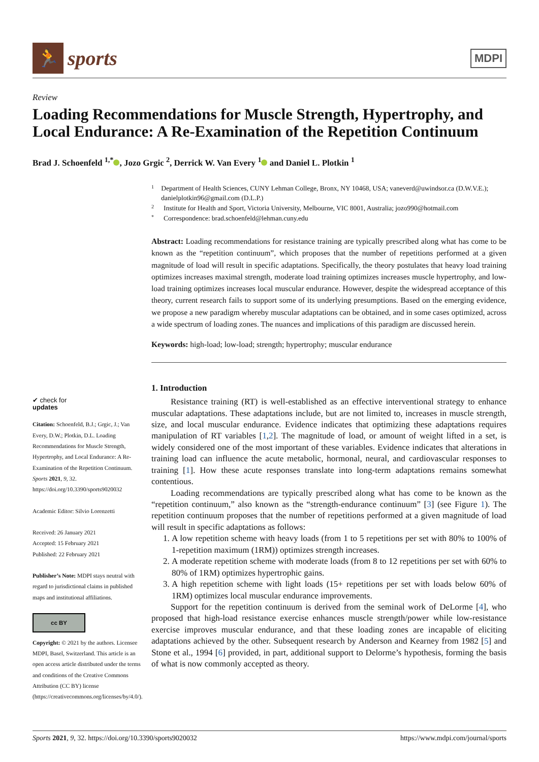🏃
sports
MDPI
Review
Loading Recommendations for Muscle Strength, Hypertrophy, and Local Endurance: A Re-Examination of the Repetition Continuum
Brad J. Schoenfeld <sup>1,*</sup> , Jozo Grgic <sup>2</sup>, Derrick W. Van Every <sup>1</sup> and Daniel L. Plotkin <sup>1</sup>
✔ check for
updates
Citation: Schoenfeld, B.J.; Grgic, J.; Van Every, D.W.; Plotkin, D.L. Loading Recommendations for Muscle Strength, Hypertrophy, and Local Endurance: A Re-Examination of the Repetition Continuum. Sports 2021, 9, 32. https://doi.org/10.3390/sports9020032
Academic Editor: Silvio Lorenzetti
Received: 26 January 2021
Accepted: 15 February 2021
Published: 22 February 2021
Publisher’s Note: MDPI stays neutral with regard to jurisdictional claims in published maps and institutional affiliations.
cc BY
Copyright: © 2021 by the authors. Licensee MDPI, Basel, Switzerland. This article is an open access article distributed under the terms and conditions of the Creative Commons Attribution (CC BY) license (https://creativecommons.org/licenses/by/4.0/).
1
Department of Health Sciences, CUNY Lehman College, Bronx, NY 10468, USA; vaneverd@uwindsor.ca (D.W.V.E.); danielplotkin96@gmail.com (D.L.P.)
2
Institute for Health and Sport, Victoria University, Melbourne, VIC 8001, Australia; jozo990@hotmail.com
*
Correspondence: brad.schoenfeld@lehman.cuny.edu
Abstract: Loading recommendations for resistance training are typically prescribed along what has come to be known as the “repetition continuum”, which proposes that the number of repetitions performed at a given magnitude of load will result in specific adaptations. Specifically, the theory postulates that heavy load training optimizes increases maximal strength, moderate load training optimizes increases muscle hypertrophy, and low-load training optimizes increases local muscular endurance. However, despite the widespread acceptance of this theory, current research fails to support some of its underlying presumptions. Based on the emerging evidence, we propose a new paradigm whereby muscular adaptations can be obtained, and in some cases optimized, across a wide spectrum of loading zones. The nuances and implications of this paradigm are discussed herein.
Keywords: high-load; low-load; strength; hypertrophy; muscular endurance
1. Introduction
Resistance training (RT) is well-established as an effective interventional strategy to enhance muscular adaptations. These adaptations include, but are not limited to, increases in muscle strength, size, and local muscular endurance. Evidence indicates that optimizing these adaptations requires manipulation of RT variables [1,2]. The magnitude of load, or amount of weight lifted in a set, is widely considered one of the most important of these variables. Evidence indicates that alterations in training load can influence the acute metabolic, hormonal, neural, and cardiovascular responses to training [1]. How these acute responses translate into long-term adaptations remains somewhat contentious.
Loading recommendations are typically prescribed along what has come to be known as the “repetition continuum,” also known as the “strength-endurance continuum” [3] (see Figure 1). The repetition continuum proposes that the number of repetitions performed at a given magnitude of load will result in specific adaptations as follows:
1. A low repetition scheme with heavy loads (from 1 to 5 repetitions per set with 80% to 100% of 1-repetition maximum (1RM)) optimizes strength increases.
2. A moderate repetition scheme with moderate loads (from 8 to 12 repetitions per set with 60% to 80% of 1RM) optimizes hypertrophic gains.
3. A high repetition scheme with light loads (15+ repetitions per set with loads below 60% of 1RM) optimizes local muscular endurance improvements.
Support for the repetition continuum is derived from the seminal work of DeLorme [4], who proposed that high-load resistance exercise enhances muscle strength/power while low-resistance exercise improves muscular endurance, and that these loading zones are incapable of eliciting adaptations achieved by the other. Subsequent research by Anderson and Kearney from 1982 [5] and Stone et al., 1994 [6] provided, in part, additional support to Delorme’s hypothesis, forming the basis of what is now commonly accepted as theory.
Sports 2021, 9, 32. https://doi.org/10.3390/sports9020032 https://www.mdpi.com/journal/sports